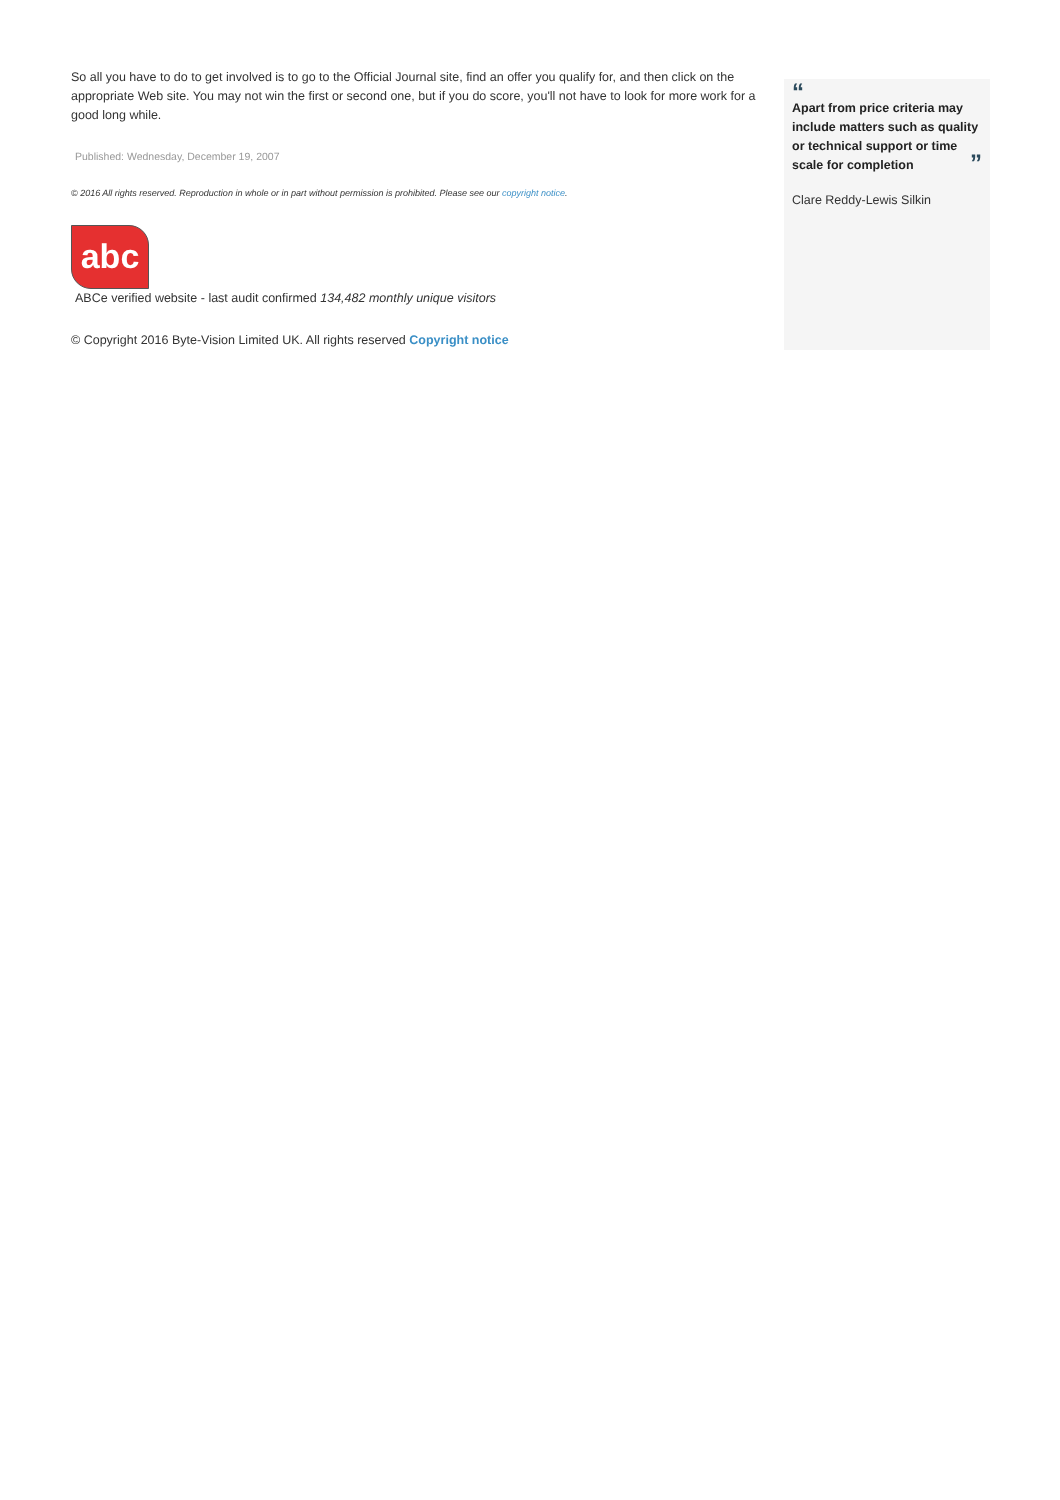So all you have to do to get involved is to go to the Official Journal site, find an offer you qualify for, and then click on the appropriate Web site. You may not win the first or second one, but if you do score, you'll not have to look for more work for a good long while.
Published: Wednesday, December 19, 2007
© 2016 All rights reserved. Reproduction in whole or in part without permission is prohibited. Please see our copyright notice.
abc
ABCe verified website - last audit confirmed 134,482 monthly unique visitors
© Copyright 2016 Byte-Vision Limited UK. All rights reserved Copyright notice
“
Apart from price criteria may include matters such as quality or technical support or time scale for completion ”
Clare Reddy-Lewis Silkin